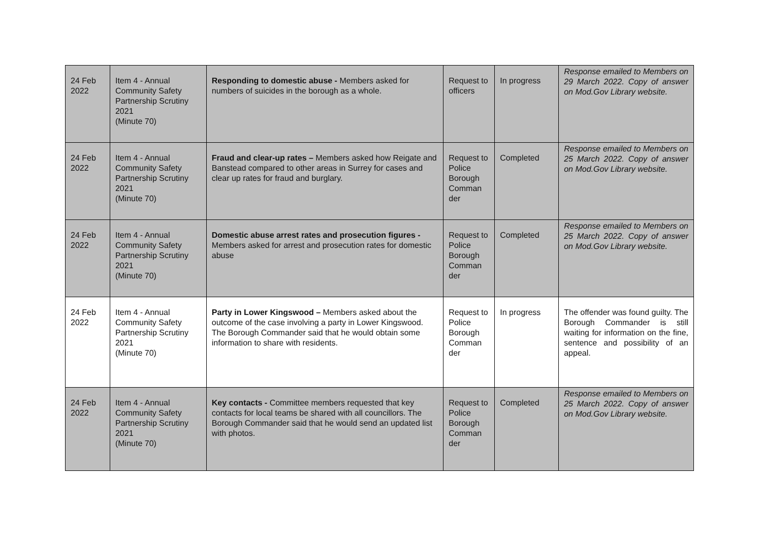| 24 Feb 2022 | Item 4 - Annual Community Safety Partnership Scrutiny 2021 (Minute 70) | Responding to domestic abuse - Members asked for numbers of suicides in the borough as a whole. | Request to officers | In progress | Response emailed to Members on 29 March 2022. Copy of answer on Mod.Gov Library website. |
| 24 Feb 2022 | Item 4 - Annual Community Safety Partnership Scrutiny 2021 (Minute 70) | Fraud and clear-up rates – Members asked how Reigate and Banstead compared to other areas in Surrey for cases and clear up rates for fraud and burglary. | Request to Police Borough Comman der | Completed | Response emailed to Members on 25 March 2022. Copy of answer on Mod.Gov Library website. |
| 24 Feb 2022 | Item 4 - Annual Community Safety Partnership Scrutiny 2021 (Minute 70) | Domestic abuse arrest rates and prosecution figures - Members asked for arrest and prosecution rates for domestic abuse | Request to Police Borough Comman der | Completed | Response emailed to Members on 25 March 2022. Copy of answer on Mod.Gov Library website. |
| 24 Feb 2022 | Item 4 - Annual Community Safety Partnership Scrutiny 2021 (Minute 70) | Party in Lower Kingswood – Members asked about the outcome of the case involving a party in Lower Kingswood. The Borough Commander said that he would obtain some information to share with residents. | Request to Police Borough Comman der | In progress | The offender was found guilty. The Borough Commander is still waiting for information on the fine, sentence and possibility of an appeal. |
| 24 Feb 2022 | Item 4 - Annual Community Safety Partnership Scrutiny 2021 (Minute 70) | Key contacts - Committee members requested that key contacts for local teams be shared with all councillors. The Borough Commander said that he would send an updated list with photos. | Request to Police Borough Comman der | Completed | Response emailed to Members on 25 March 2022. Copy of answer on Mod.Gov Library website. |